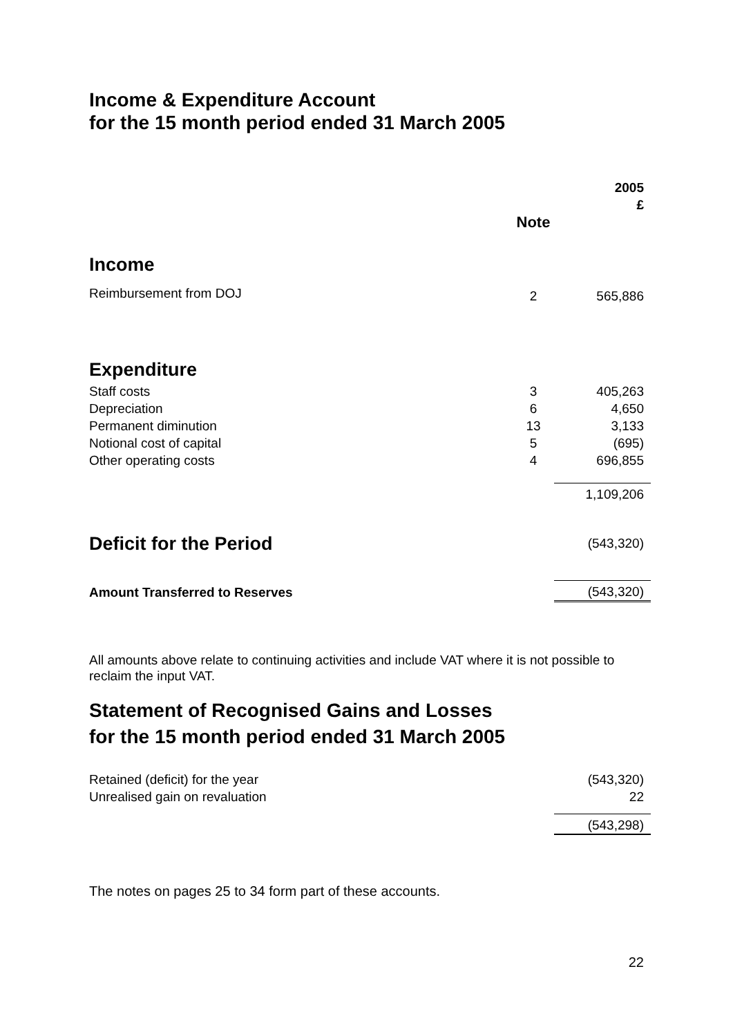Income & Expenditure Account
for the 15 month period ended 31 March 2005
| | | 2005 £ |
| | Note | |
| Income | | |
| Reimbursement from DOJ | 2 | 565,886 |
| Expenditure | | |
| Staff costs | 3 | 405,263 |
| Depreciation | 6 | 4,650 |
| Permanent diminution | 13 | 3,133 |
| Notional cost of capital | 5 | (695) |
| Other operating costs | 4 | 696,855 |
| | | 1,109,206 |
| Deficit for the Period | | (543,320) |
| Amount Transferred to Reserves | | (543,320) |
All amounts above relate to continuing activities and include VAT where it is not possible to reclaim the input VAT.
Statement of Recognised Gains and Losses
for the 15 month period ended 31 March 2005
| Retained (deficit) for the year | (543,320) |
| Unrealised gain on revaluation | 22 |
| | (543,298) |
The notes on pages 25 to 34 form part of these accounts.
22